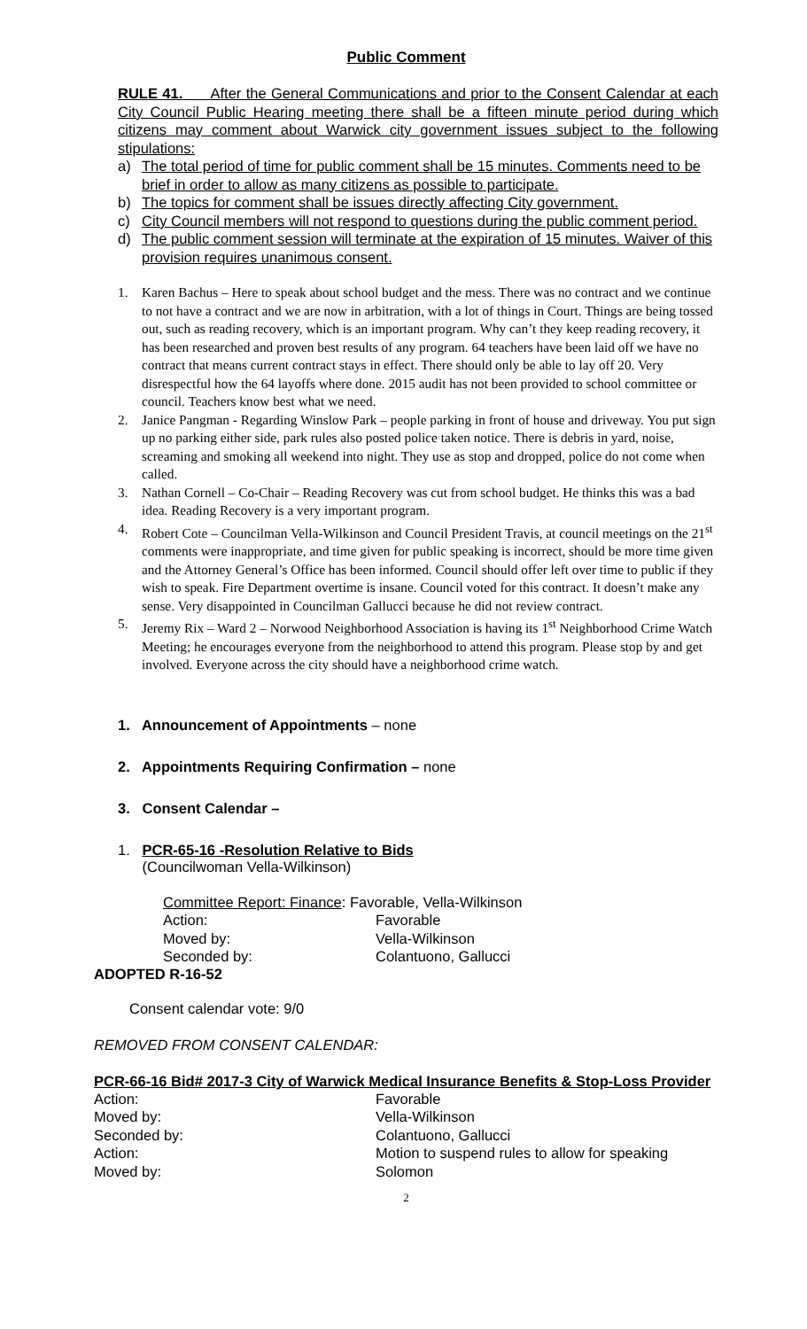Public Comment
RULE 41. After the General Communications and prior to the Consent Calendar at each City Council Public Hearing meeting there shall be a fifteen minute period during which citizens may comment about Warwick city government issues subject to the following stipulations:
a) The total period of time for public comment shall be 15 minutes. Comments need to be brief in order to allow as many citizens as possible to participate.
b) The topics for comment shall be issues directly affecting City government.
c) City Council members will not respond to questions during the public comment period.
d) The public comment session will terminate at the expiration of 15 minutes. Waiver of this provision requires unanimous consent.
1. Karen Bachus – Here to speak about school budget and the mess. There was no contract and we continue to not have a contract and we are now in arbitration, with a lot of things in Court. Things are being tossed out, such as reading recovery, which is an important program. Why can’t they keep reading recovery, it has been researched and proven best results of any program. 64 teachers have been laid off we have no contract that means current contract stays in effect. There should only be able to lay off 20. Very disrespectful how the 64 layoffs where done. 2015 audit has not been provided to school committee or council. Teachers know best what we need.
2. Janice Pangman - Regarding Winslow Park – people parking in front of house and driveway. You put sign up no parking either side, park rules also posted police taken notice. There is debris in yard, noise, screaming and smoking all weekend into night. They use as stop and dropped, police do not come when called.
3. Nathan Cornell – Co-Chair – Reading Recovery was cut from school budget. He thinks this was a bad idea. Reading Recovery is a very important program.
4. Robert Cote – Councilman Vella-Wilkinson and Council President Travis, at council meetings on the 21<sup>st</sup> comments were inappropriate, and time given for public speaking is incorrect, should be more time given and the Attorney General’s Office has been informed. Council should offer left over time to public if they wish to speak. Fire Department overtime is insane. Council voted for this contract. It doesn’t make any sense. Very disappointed in Councilman Gallucci because he did not review contract.
5. Jeremy Rix – Ward 2 – Norwood Neighborhood Association is having its 1<sup>st</sup> Neighborhood Crime Watch Meeting; he encourages everyone from the neighborhood to attend this program. Please stop by and get involved. Everyone across the city should have a neighborhood crime watch.
1. Announcement of Appointments – none
2. Appointments Requiring Confirmation – none
3. Consent Calendar –
1. PCR-65-16 -Resolution Relative to Bids
(Councilwoman Vella-Wilkinson)
Committee Report: Finance: Favorable, Vella-Wilkinson
Action: Favorable
Moved by: Vella-Wilkinson
Seconded by: Colantuono, Gallucci
ADOPTED R-16-52
Consent calendar vote: 9/0
REMOVED FROM CONSENT CALENDAR:
PCR-66-16 Bid# 2017-3 City of Warwick Medical Insurance Benefits & Stop-Loss Provider
Action: Favorable
Moved by: Vella-Wilkinson
Seconded by: Colantuono, Gallucci
Action: Motion to suspend rules to allow for speaking
Moved by: Solomon
2